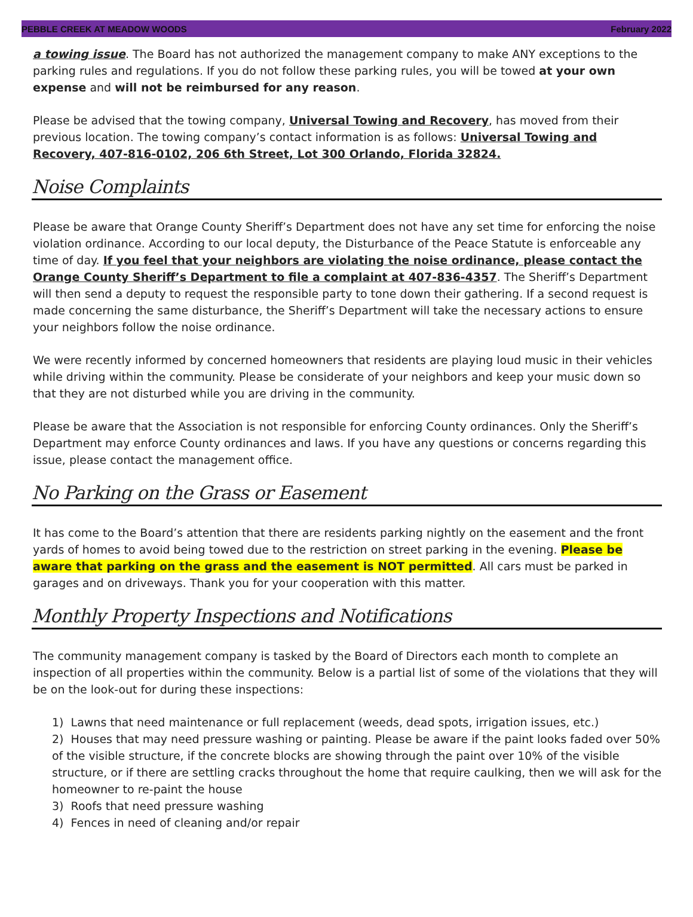PEBBLE CREEK AT MEADOW WOODS February 2022
a towing issue. The Board has not authorized the management company to make ANY exceptions to the parking rules and regulations. If you do not follow these parking rules, you will be towed at your own expense and will not be reimbursed for any reason.
Please be advised that the towing company, Universal Towing and Recovery, has moved from their previous location. The towing company’s contact information is as follows: Universal Towing and Recovery, 407-816-0102, 206 6th Street, Lot 300 Orlando, Florida 32824.
Noise Complaints
Please be aware that Orange County Sheriff’s Department does not have any set time for enforcing the noise violation ordinance. According to our local deputy, the Disturbance of the Peace Statute is enforceable any time of day. If you feel that your neighbors are violating the noise ordinance, please contact the Orange County Sheriff’s Department to file a complaint at 407-836-4357. The Sheriff’s Department will then send a deputy to request the responsible party to tone down their gathering. If a second request is made concerning the same disturbance, the Sheriff’s Department will take the necessary actions to ensure your neighbors follow the noise ordinance.
We were recently informed by concerned homeowners that residents are playing loud music in their vehicles while driving within the community. Please be considerate of your neighbors and keep your music down so that they are not disturbed while you are driving in the community.
Please be aware that the Association is not responsible for enforcing County ordinances. Only the Sheriff’s Department may enforce County ordinances and laws. If you have any questions or concerns regarding this issue, please contact the management office.
No Parking on the Grass or Easement
It has come to the Board’s attention that there are residents parking nightly on the easement and the front yards of homes to avoid being towed due to the restriction on street parking in the evening. Please be aware that parking on the grass and the easement is NOT permitted. All cars must be parked in garages and on driveways. Thank you for your cooperation with this matter.
Monthly Property Inspections and Notifications
The community management company is tasked by the Board of Directors each month to complete an inspection of all properties within the community. Below is a partial list of some of the violations that they will be on the look-out for during these inspections:
1) Lawns that need maintenance or full replacement (weeds, dead spots, irrigation issues, etc.)
2) Houses that may need pressure washing or painting. Please be aware if the paint looks faded over 50% of the visible structure, if the concrete blocks are showing through the paint over 10% of the visible structure, or if there are settling cracks throughout the home that require caulking, then we will ask for the homeowner to re-paint the house
3) Roofs that need pressure washing
4) Fences in need of cleaning and/or repair